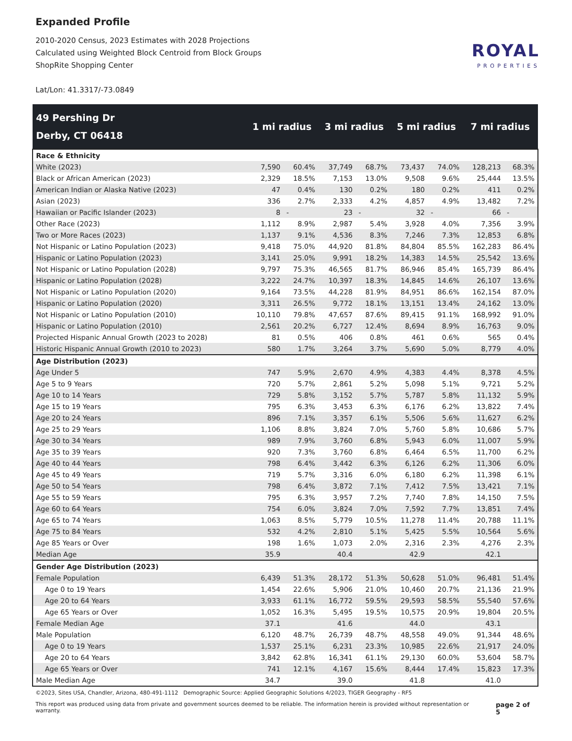Expanded Profile
2010-2020 Census, 2023 Estimates with 2028 Projections
Calculated using Weighted Block Centroid from Block Groups
ShopRite Shopping Center
Lat/Lon: 41.3317/-73.0849
ROYAL
PROPERTIES
| 49 Pershing Dr Derby, CT 06418 | 1 mi radius | | 3 mi radius | | 5 mi radius | | 7 mi radius | |
| --- | --- | --- | --- | --- | --- | --- | --- | --- |
| Race & Ethnicity | | | | | | | | |
| White (2023) | 7,590 | 60.4% | 37,749 | 68.7% | 73,437 | 74.0% | 128,213 | 68.3% |
| Black or African American (2023) | 2,329 | 18.5% | 7,153 | 13.0% | 9,508 | 9.6% | 25,444 | 13.5% |
| American Indian or Alaska Native (2023) | 47 | 0.4% | 130 | 0.2% | 180 | 0.2% | 411 | 0.2% |
| Asian (2023) | 336 | 2.7% | 2,333 | 4.2% | 4,857 | 4.9% | 13,482 | 7.2% |
| Hawaiian or Pacific Islander (2023) | 8 | - | 23 | - | 32 | - | 66 | - |
| Other Race (2023) | 1,112 | 8.9% | 2,987 | 5.4% | 3,928 | 4.0% | 7,356 | 3.9% |
| Two or More Races (2023) | 1,137 | 9.1% | 4,536 | 8.3% | 7,246 | 7.3% | 12,853 | 6.8% |
| Not Hispanic or Latino Population (2023) | 9,418 | 75.0% | 44,920 | 81.8% | 84,804 | 85.5% | 162,283 | 86.4% |
| Hispanic or Latino Population (2023) | 3,141 | 25.0% | 9,991 | 18.2% | 14,383 | 14.5% | 25,542 | 13.6% |
| Not Hispanic or Latino Population (2028) | 9,797 | 75.3% | 46,565 | 81.7% | 86,946 | 85.4% | 165,739 | 86.4% |
| Hispanic or Latino Population (2028) | 3,222 | 24.7% | 10,397 | 18.3% | 14,845 | 14.6% | 26,107 | 13.6% |
| Not Hispanic or Latino Population (2020) | 9,164 | 73.5% | 44,228 | 81.9% | 84,951 | 86.6% | 162,154 | 87.0% |
| Hispanic or Latino Population (2020) | 3,311 | 26.5% | 9,772 | 18.1% | 13,151 | 13.4% | 24,162 | 13.0% |
| Not Hispanic or Latino Population (2010) | 10,110 | 79.8% | 47,657 | 87.6% | 89,415 | 91.1% | 168,992 | 91.0% |
| Hispanic or Latino Population (2010) | 2,561 | 20.2% | 6,727 | 12.4% | 8,694 | 8.9% | 16,763 | 9.0% |
| Projected Hispanic Annual Growth (2023 to 2028) | 81 | 0.5% | 406 | 0.8% | 461 | 0.6% | 565 | 0.4% |
| Historic Hispanic Annual Growth (2010 to 2023) | 580 | 1.7% | 3,264 | 3.7% | 5,690 | 5.0% | 8,779 | 4.0% |
| Age Distribution (2023) | | | | | | | | |
| Age Under 5 | 747 | 5.9% | 2,670 | 4.9% | 4,383 | 4.4% | 8,378 | 4.5% |
| Age 5 to 9 Years | 720 | 5.7% | 2,861 | 5.2% | 5,098 | 5.1% | 9,721 | 5.2% |
| Age 10 to 14 Years | 729 | 5.8% | 3,152 | 5.7% | 5,787 | 5.8% | 11,132 | 5.9% |
| Age 15 to 19 Years | 795 | 6.3% | 3,453 | 6.3% | 6,176 | 6.2% | 13,822 | 7.4% |
| Age 20 to 24 Years | 896 | 7.1% | 3,357 | 6.1% | 5,506 | 5.6% | 11,627 | 6.2% |
| Age 25 to 29 Years | 1,106 | 8.8% | 3,824 | 7.0% | 5,760 | 5.8% | 10,686 | 5.7% |
| Age 30 to 34 Years | 989 | 7.9% | 3,760 | 6.8% | 5,943 | 6.0% | 11,007 | 5.9% |
| Age 35 to 39 Years | 920 | 7.3% | 3,760 | 6.8% | 6,464 | 6.5% | 11,700 | 6.2% |
| Age 40 to 44 Years | 798 | 6.4% | 3,442 | 6.3% | 6,126 | 6.2% | 11,306 | 6.0% |
| Age 45 to 49 Years | 719 | 5.7% | 3,316 | 6.0% | 6,180 | 6.2% | 11,398 | 6.1% |
| Age 50 to 54 Years | 798 | 6.4% | 3,872 | 7.1% | 7,412 | 7.5% | 13,421 | 7.1% |
| Age 55 to 59 Years | 795 | 6.3% | 3,957 | 7.2% | 7,740 | 7.8% | 14,150 | 7.5% |
| Age 60 to 64 Years | 754 | 6.0% | 3,824 | 7.0% | 7,592 | 7.7% | 13,851 | 7.4% |
| Age 65 to 74 Years | 1,063 | 8.5% | 5,779 | 10.5% | 11,278 | 11.4% | 20,788 | 11.1% |
| Age 75 to 84 Years | 532 | 4.2% | 2,810 | 5.1% | 5,425 | 5.5% | 10,564 | 5.6% |
| Age 85 Years or Over | 198 | 1.6% | 1,073 | 2.0% | 2,316 | 2.3% | 4,276 | 2.3% |
| Median Age | 35.9 | | 40.4 | | 42.9 | | 42.1 | |
| Gender Age Distribution (2023) | | | | | | | | |
| Female Population | 6,439 | 51.3% | 28,172 | 51.3% | 50,628 | 51.0% | 96,481 | 51.4% |
| Age 0 to 19 Years | 1,454 | 22.6% | 5,906 | 21.0% | 10,460 | 20.7% | 21,136 | 21.9% |
| Age 20 to 64 Years | 3,933 | 61.1% | 16,772 | 59.5% | 29,593 | 58.5% | 55,540 | 57.6% |
| Age 65 Years or Over | 1,052 | 16.3% | 5,495 | 19.5% | 10,575 | 20.9% | 19,804 | 20.5% |
| Female Median Age | 37.1 | | 41.6 | | 44.0 | | 43.1 | |
| Male Population | 6,120 | 48.7% | 26,739 | 48.7% | 48,558 | 49.0% | 91,344 | 48.6% |
| Age 0 to 19 Years | 1,537 | 25.1% | 6,231 | 23.3% | 10,985 | 22.6% | 21,917 | 24.0% |
| Age 20 to 64 Years | 3,842 | 62.8% | 16,341 | 61.1% | 29,130 | 60.0% | 53,604 | 58.7% |
| Age 65 Years or Over | 741 | 12.1% | 4,167 | 15.6% | 8,444 | 17.4% | 15,823 | 17.3% |
| Male Median Age | 34.7 | | 39.0 | | 41.8 | | 41.0 | |
©2023, Sites USA, Chandler, Arizona, 480-491-1112 Demographic Source: Applied Geographic Solutions 4/2023, TIGER Geography - RF5
This report was produced using data from private and government sources deemed to be reliable. The information herein is provided without representation or warranty. page 2 of 5